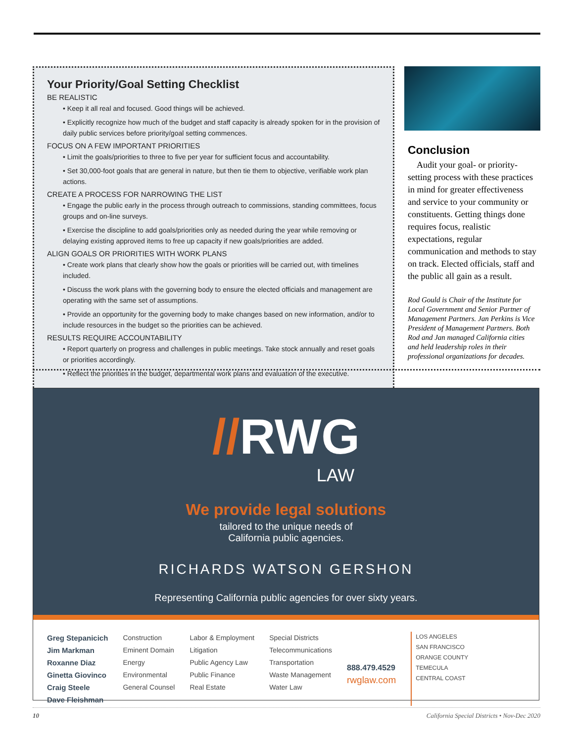Your Priority/Goal Setting Checklist
BE REALISTIC
• Keep it all real and focused. Good things will be achieved.
• Explicitly recognize how much of the budget and staff capacity is already spoken for in the provision of daily public services before priority/goal setting commences.
FOCUS ON A FEW IMPORTANT PRIORITIES
• Limit the goals/priorities to three to five per year for sufficient focus and accountability.
• Set 30,000-foot goals that are general in nature, but then tie them to objective, verifiable work plan actions.
CREATE A PROCESS FOR NARROWING THE LIST
• Engage the public early in the process through outreach to commissions, standing committees, focus groups and on-line surveys.
• Exercise the discipline to add goals/priorities only as needed during the year while removing or delaying existing approved items to free up capacity if new goals/priorities are added.
ALIGN GOALS OR PRIORITIES WITH WORK PLANS
• Create work plans that clearly show how the goals or priorities will be carried out, with timelines included.
• Discuss the work plans with the governing body to ensure the elected officials and management are operating with the same set of assumptions.
• Provide an opportunity for the governing body to make changes based on new information, and/or to include resources in the budget so the priorities can be achieved.
RESULTS REQUIRE ACCOUNTABILITY
• Report quarterly on progress and challenges in public meetings. Take stock annually and reset goals or priorities accordingly.
• Reflect the priorities in the budget, departmental work plans and evaluation of the executive.
Conclusion
Audit your goal- or priority-setting process with these practices in mind for greater effectiveness and service to your community or constituents. Getting things done requires focus, realistic expectations, regular communication and methods to stay on track. Elected officials, staff and the public all gain as a result.
Rod Gould is Chair of the Institute for Local Government and Senior Partner of Management Partners. Jan Perkins is Vice President of Management Partners. Both Rod and Jan managed California cities and held leadership roles in their professional organizations for decades.
//RWG
LAW
We provide legal solutions
tailored to the unique needs of
California public agencies.
RICHARDS WATSON GERSHON
Representing California public agencies for over sixty years.
Greg Stepanicich
Jim Markman
Roxanne Diaz
Ginetta Giovinco
Craig Steele
Dave Fleishman
Construction
Eminent Domain
Energy
Environmental
General Counsel
Labor & Employment
Litigation
Public Agency Law
Public Finance
Real Estate
Special Districts
Telecommunications
Transportation
Waste Management
Water Law
888.479.4529
rwglaw.com
LOS ANGELES
SAN FRANCISCO
ORANGE COUNTY
TEMECULA
CENTRAL COAST
10 California Special Districts • Nov-Dec 2020